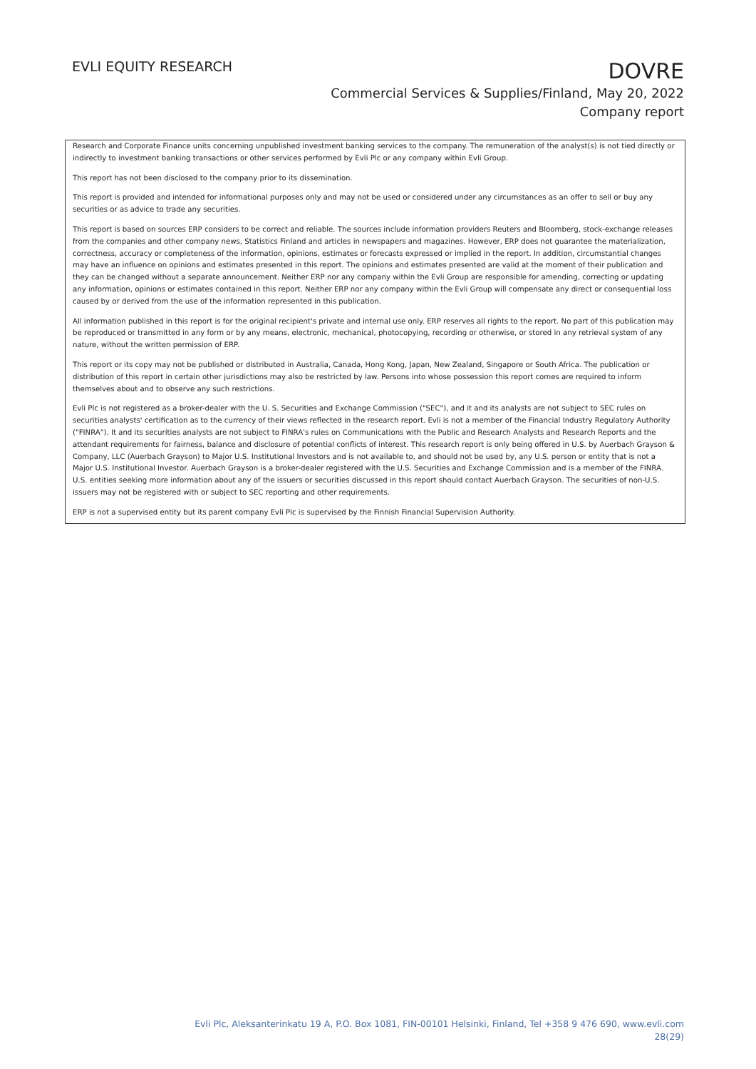EVLI EQUITY RESEARCH
DOVRE
Commercial Services & Supplies/Finland, May 20, 2022
Company report
Research and Corporate Finance units concerning unpublished investment banking services to the company. The remuneration of the analyst(s) is not tied directly or indirectly to investment banking transactions or other services performed by Evli Plc or any company within Evli Group.
This report has not been disclosed to the company prior to its dissemination.
This report is provided and intended for informational purposes only and may not be used or considered under any circumstances as an offer to sell or buy any securities or as advice to trade any securities.
This report is based on sources ERP considers to be correct and reliable. The sources include information providers Reuters and Bloomberg, stock-exchange releases from the companies and other company news, Statistics Finland and articles in newspapers and magazines. However, ERP does not guarantee the materialization, correctness, accuracy or completeness of the information, opinions, estimates or forecasts expressed or implied in the report. In addition, circumstantial changes may have an influence on opinions and estimates presented in this report. The opinions and estimates presented are valid at the moment of their publication and they can be changed without a separate announcement. Neither ERP nor any company within the Evli Group are responsible for amending, correcting or updating any information, opinions or estimates contained in this report. Neither ERP nor any company within the Evli Group will compensate any direct or consequential loss caused by or derived from the use of the information represented in this publication.
All information published in this report is for the original recipient's private and internal use only. ERP reserves all rights to the report. No part of this publication may be reproduced or transmitted in any form or by any means, electronic, mechanical, photocopying, recording or otherwise, or stored in any retrieval system of any nature, without the written permission of ERP.
This report or its copy may not be published or distributed in Australia, Canada, Hong Kong, Japan, New Zealand, Singapore or South Africa. The publication or distribution of this report in certain other jurisdictions may also be restricted by law. Persons into whose possession this report comes are required to inform themselves about and to observe any such restrictions.
Evli Plc is not registered as a broker-dealer with the U. S. Securities and Exchange Commission ("SEC"), and it and its analysts are not subject to SEC rules on securities analysts' certification as to the currency of their views reflected in the research report. Evli is not a member of the Financial Industry Regulatory Authority ("FINRA"). It and its securities analysts are not subject to FINRA's rules on Communications with the Public and Research Analysts and Research Reports and the attendant requirements for fairness, balance and disclosure of potential conflicts of interest. This research report is only being offered in U.S. by Auerbach Grayson & Company, LLC (Auerbach Grayson) to Major U.S. Institutional Investors and is not available to, and should not be used by, any U.S. person or entity that is not a Major U.S. Institutional Investor. Auerbach Grayson is a broker-dealer registered with the U.S. Securities and Exchange Commission and is a member of the FINRA. U.S. entities seeking more information about any of the issuers or securities discussed in this report should contact Auerbach Grayson. The securities of non-U.S. issuers may not be registered with or subject to SEC reporting and other requirements.
ERP is not a supervised entity but its parent company Evli Plc is supervised by the Finnish Financial Supervision Authority.
Evli Plc, Aleksanterinkatu 19 A, P.O. Box 1081, FIN-00101 Helsinki, Finland, Tel +358 9 476 690, www.evli.com
28(29)